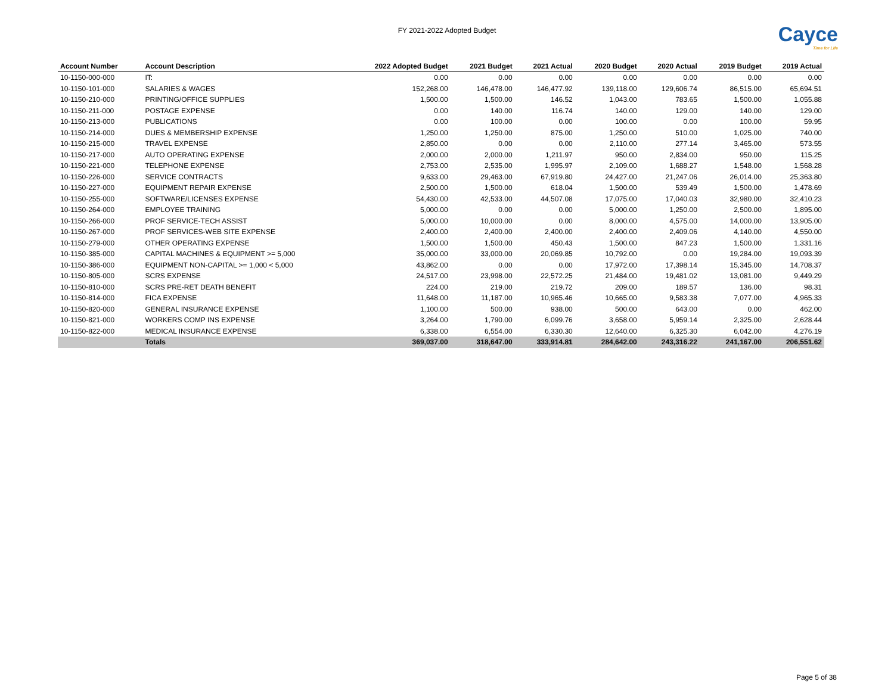FY 2021-2022 Adopted Budget
Cayce
Time for Life
| Account Number | Account Description | 2022 Adopted Budget | 2021 Budget | 2021 Actual | 2020 Budget | 2020 Actual | 2019 Budget | 2019 Actual |
| --- | --- | --- | --- | --- | --- | --- | --- | --- |
| 10-1150-000-000 | IT: | 0.00 | 0.00 | 0.00 | 0.00 | 0.00 | 0.00 | 0.00 |
| 10-1150-101-000 | SALARIES & WAGES | 152,268.00 | 146,478.00 | 146,477.92 | 139,118.00 | 129,606.74 | 86,515.00 | 65,694.51 |
| 10-1150-210-000 | PRINTING/OFFICE SUPPLIES | 1,500.00 | 1,500.00 | 146.52 | 1,043.00 | 783.65 | 1,500.00 | 1,055.88 |
| 10-1150-211-000 | POSTAGE EXPENSE | 0.00 | 140.00 | 116.74 | 140.00 | 129.00 | 140.00 | 129.00 |
| 10-1150-213-000 | PUBLICATIONS | 0.00 | 100.00 | 0.00 | 100.00 | 0.00 | 100.00 | 59.95 |
| 10-1150-214-000 | DUES & MEMBERSHIP EXPENSE | 1,250.00 | 1,250.00 | 875.00 | 1,250.00 | 510.00 | 1,025.00 | 740.00 |
| 10-1150-215-000 | TRAVEL EXPENSE | 2,850.00 | 0.00 | 0.00 | 2,110.00 | 277.14 | 3,465.00 | 573.55 |
| 10-1150-217-000 | AUTO OPERATING EXPENSE | 2,000.00 | 2,000.00 | 1,211.97 | 950.00 | 2,834.00 | 950.00 | 115.25 |
| 10-1150-221-000 | TELEPHONE EXPENSE | 2,753.00 | 2,535.00 | 1,995.97 | 2,109.00 | 1,688.27 | 1,548.00 | 1,568.28 |
| 10-1150-226-000 | SERVICE CONTRACTS | 9,633.00 | 29,463.00 | 67,919.80 | 24,427.00 | 21,247.06 | 26,014.00 | 25,363.80 |
| 10-1150-227-000 | EQUIPMENT REPAIR EXPENSE | 2,500.00 | 1,500.00 | 618.04 | 1,500.00 | 539.49 | 1,500.00 | 1,478.69 |
| 10-1150-255-000 | SOFTWARE/LICENSES EXPENSE | 54,430.00 | 42,533.00 | 44,507.08 | 17,075.00 | 17,040.03 | 32,980.00 | 32,410.23 |
| 10-1150-264-000 | EMPLOYEE TRAINING | 5,000.00 | 0.00 | 0.00 | 5,000.00 | 1,250.00 | 2,500.00 | 1,895.00 |
| 10-1150-266-000 | PROF SERVICE-TECH ASSIST | 5,000.00 | 10,000.00 | 0.00 | 8,000.00 | 4,575.00 | 14,000.00 | 13,905.00 |
| 10-1150-267-000 | PROF SERVICES-WEB SITE EXPENSE | 2,400.00 | 2,400.00 | 2,400.00 | 2,400.00 | 2,409.06 | 4,140.00 | 4,550.00 |
| 10-1150-279-000 | OTHER OPERATING EXPENSE | 1,500.00 | 1,500.00 | 450.43 | 1,500.00 | 847.23 | 1,500.00 | 1,331.16 |
| 10-1150-385-000 | CAPITAL MACHINES & EQUIPMENT >= 5,000 | 35,000.00 | 33,000.00 | 20,069.85 | 10,792.00 | 0.00 | 19,284.00 | 19,093.39 |
| 10-1150-386-000 | EQUIPMENT NON-CAPITAL >= 1,000 < 5,000 | 43,862.00 | 0.00 | 0.00 | 17,972.00 | 17,398.14 | 15,345.00 | 14,708.37 |
| 10-1150-805-000 | SCRS EXPENSE | 24,517.00 | 23,998.00 | 22,572.25 | 21,484.00 | 19,481.02 | 13,081.00 | 9,449.29 |
| 10-1150-810-000 | SCRS PRE-RET DEATH BENEFIT | 224.00 | 219.00 | 219.72 | 209.00 | 189.57 | 136.00 | 98.31 |
| 10-1150-814-000 | FICA EXPENSE | 11,648.00 | 11,187.00 | 10,965.46 | 10,665.00 | 9,583.38 | 7,077.00 | 4,965.33 |
| 10-1150-820-000 | GENERAL INSURANCE EXPENSE | 1,100.00 | 500.00 | 938.00 | 500.00 | 643.00 | 0.00 | 462.00 |
| 10-1150-821-000 | WORKERS COMP INS EXPENSE | 3,264.00 | 1,790.00 | 6,099.76 | 3,658.00 | 5,959.14 | 2,325.00 | 2,628.44 |
| 10-1150-822-000 | MEDICAL INSURANCE EXPENSE | 6,338.00 | 6,554.00 | 6,330.30 | 12,640.00 | 6,325.30 | 6,042.00 | 4,276.19 |
| | Totals | 369,037.00 | 318,647.00 | 333,914.81 | 284,642.00 | 243,316.22 | 241,167.00 | 206,551.62 |
Page 5 of 38